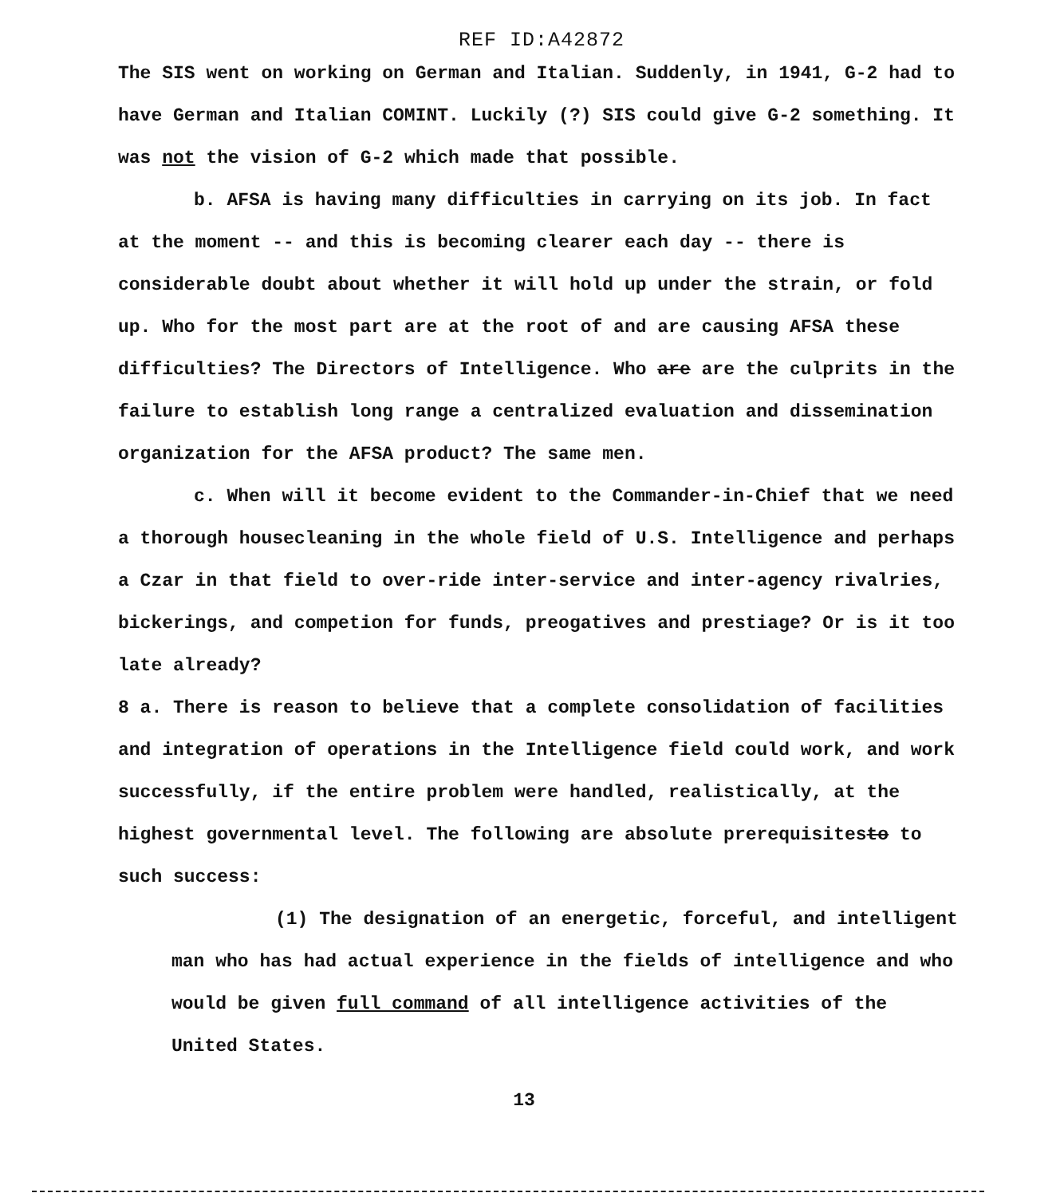REF ID:A42872
The SIS went on working on German and Italian. Suddenly, in 1941, G-2 had to have German and Italian COMINT. Luckily (?) SIS could give G-2 something. It was not the vision of G-2 which made that possible.
b. AFSA is having many difficulties in carrying on its job. In fact at the moment -- and this is becoming clearer each day -- there is considerable doubt about whether it will hold up under the strain, or fold up. Who for the most part are at the root of and are causing AFSA these difficulties? The Directors of Intelligence. Who are are the culprits in the failure to establish long range a centralized evaluation and dissemination organization for the AFSA product? The same men.
c. When will it become evident to the Commander-in-Chief that we need a thorough housecleaning in the whole field of U.S. Intelligence and perhaps a Czar in that field to over-ride inter-service and inter-agency rivalries, bickerings, and competion for funds, preogatives and prestiage? Or is it too late already?
8 a. There is reason to believe that a complete consolidation of facilities and integration of operations in the Intelligence field could work, and work successfully, if the entire problem were handled, realistically, at the highest governmental level. The following are absolute prerequisitesto to such success:
(1) The designation of an energetic, forceful, and intelligent man who has had actual experience in the fields of intelligence and who would be given full command of all intelligence activities of the United States.
13